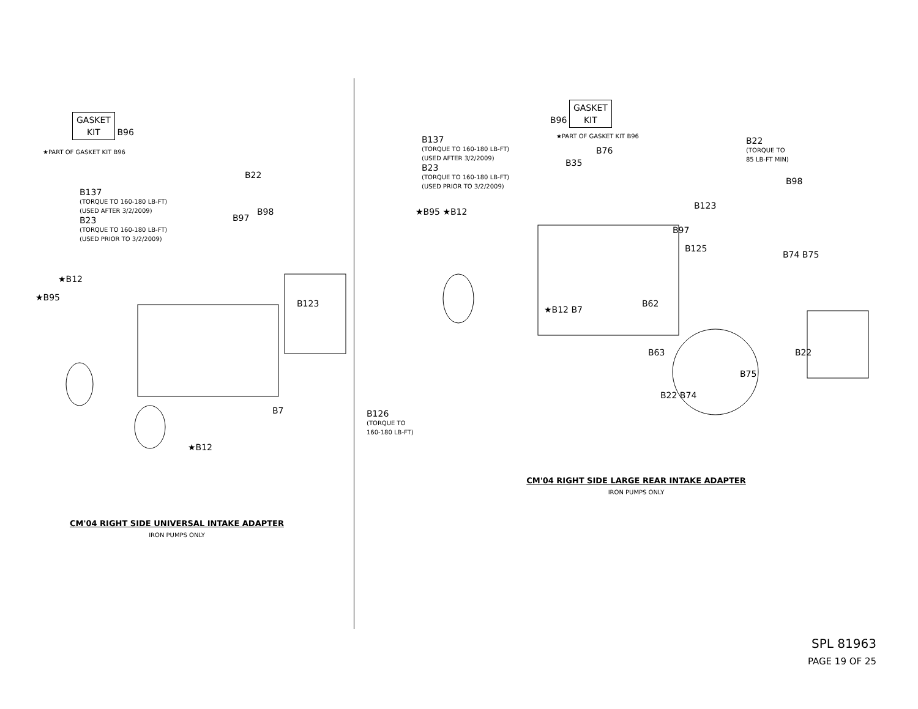GASKET
KIT B96
★PART OF GASKET KIT B96
B137
(TORQUE TO 160-180 LB-FT)
(USED AFTER 3/2/2009)
B23
(TORQUE TO 160-180 LB-FT)
(USED PRIOR TO 3/2/2009)
B22
B98
B97
★B12
★B95
B123
B7
★B12
CM'04 RIGHT SIDE UNIVERSAL INTAKE ADAPTER
IRON PUMPS ONLY
B96 GASKET
KIT
★PART OF GASKET KIT B96
B137
(TORQUE TO 160-180 LB-FT)
(USED AFTER 3/2/2009)
B23
(TORQUE TO 160-180 LB-FT)
(USED PRIOR TO 3/2/2009)
B22
(TORQUE TO
85 LB-FT MIN)
B76
B35
B98
★B95 ★B12
B123
B97
B125
B74 B75
B62
★B12 B7
B63 B22
B75
B22 B74
B126
(TORQUE TO
160-180 LB-FT)
CM'04 RIGHT SIDE LARGE REAR INTAKE ADAPTER
IRON PUMPS ONLY
SPL 81963
PAGE 19 OF 25